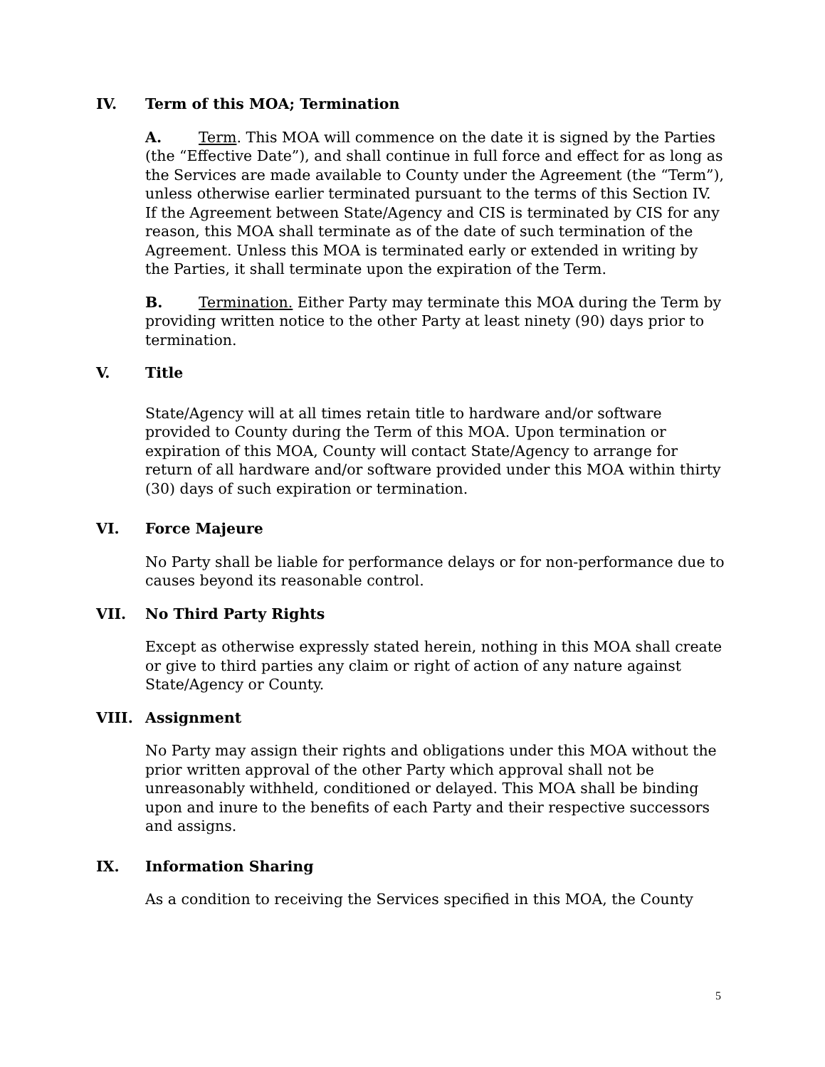IV. Term of this MOA; Termination
A. Term. This MOA will commence on the date it is signed by the Parties (the “Effective Date”), and shall continue in full force and effect for as long as the Services are made available to County under the Agreement (the “Term”), unless otherwise earlier terminated pursuant to the terms of this Section IV. If the Agreement between State/Agency and CIS is terminated by CIS for any reason, this MOA shall terminate as of the date of such termination of the Agreement. Unless this MOA is terminated early or extended in writing by the Parties, it shall terminate upon the expiration of the Term.
B. Termination. Either Party may terminate this MOA during the Term by providing written notice to the other Party at least ninety (90) days prior to termination.
V. Title
State/Agency will at all times retain title to hardware and/or software provided to County during the Term of this MOA. Upon termination or expiration of this MOA, County will contact State/Agency to arrange for return of all hardware and/or software provided under this MOA within thirty (30) days of such expiration or termination.
VI. Force Majeure
No Party shall be liable for performance delays or for non-performance due to causes beyond its reasonable control.
VII. No Third Party Rights
Except as otherwise expressly stated herein, nothing in this MOA shall create or give to third parties any claim or right of action of any nature against State/Agency or County.
VIII. Assignment
No Party may assign their rights and obligations under this MOA without the prior written approval of the other Party which approval shall not be unreasonably withheld, conditioned or delayed. This MOA shall be binding upon and inure to the benefits of each Party and their respective successors and assigns.
IX. Information Sharing
As a condition to receiving the Services specified in this MOA, the County
5